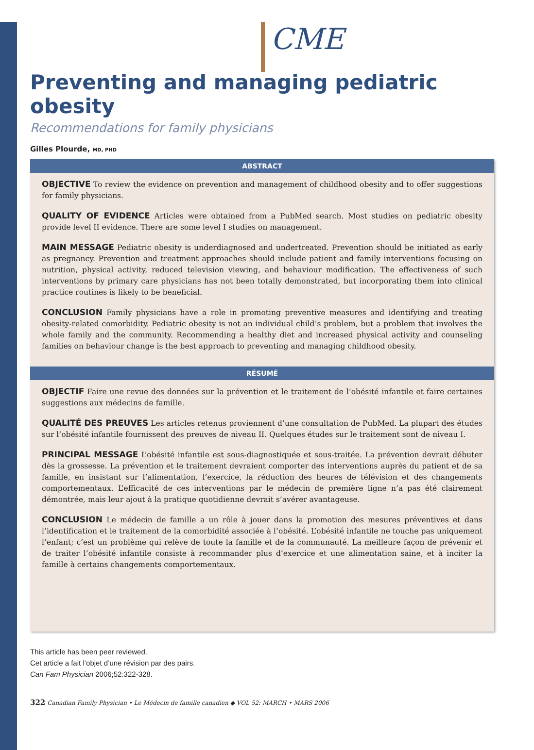CME
Preventing and managing pediatric obesity
Recommendations for family physicians
Gilles Plourde, MD, PHD
ABSTRACT
OBJECTIVE To review the evidence on prevention and management of childhood obesity and to offer suggestions for family physicians.
QUALITY OF EVIDENCE Articles were obtained from a PubMed search. Most studies on pediatric obesity provide level II evidence. There are some level I studies on management.
MAIN MESSAGE Pediatric obesity is underdiagnosed and undertreated. Prevention should be initiated as early as pregnancy. Prevention and treatment approaches should include patient and family interventions focusing on nutrition, physical activity, reduced television viewing, and behaviour modification. The effectiveness of such interventions by primary care physicians has not been totally demonstrated, but incorporating them into clinical practice routines is likely to be beneficial.
CONCLUSION Family physicians have a role in promoting preventive measures and identifying and treating obesity-related comorbidity. Pediatric obesity is not an individual child’s problem, but a problem that involves the whole family and the community. Recommending a healthy diet and increased physical activity and counseling families on behaviour change is the best approach to preventing and managing childhood obesity.
RÉSUMÉ
OBJECTIF Faire une revue des données sur la prévention et le traitement de l’obésité infantile et faire certaines suggestions aux médecins de famille.
QUALITÉ DES PREUVES Les articles retenus proviennent d’une consultation de PubMed. La plupart des études sur l’obésité infantile fournissent des preuves de niveau II. Quelques études sur le traitement sont de niveau I.
PRINCIPAL MESSAGE L’obésité infantile est sous-diagnostiquée et sous-traitée. La prévention devrait débuter dès la grossesse. La prévention et le traitement devraient comporter des interventions auprès du patient et de sa famille, en insistant sur l’alimentation, l’exercice, la réduction des heures de télévision et des changements comportementaux. L’efficacité de ces interventions par le médecin de première ligne n’a pas été clairement démontrée, mais leur ajout à la pratique quotidienne devrait s’avérer avantageuse.
CONCLUSION Le médecin de famille a un rôle à jouer dans la promotion des mesures préventives et dans l’identification et le traitement de la comorbidité associée à l’obésité. L’obésité infantile ne touche pas uniquement l’enfant; c’est un problème qui relève de toute la famille et de la communauté. La meilleure façon de prévenir et de traiter l’obésité infantile consiste à recommander plus d’exercice et une alimentation saine, et à inciter la famille à certains changements comportementaux.
This article has been peer reviewed.
Cet article a fait l’objet d’une révision par des pairs.
Can Fam Physician 2006;52:322-328.
322 Canadian Family Physician • Le Médecin de famille canadien ◆ VOL 52: MARCH • MARS 2006